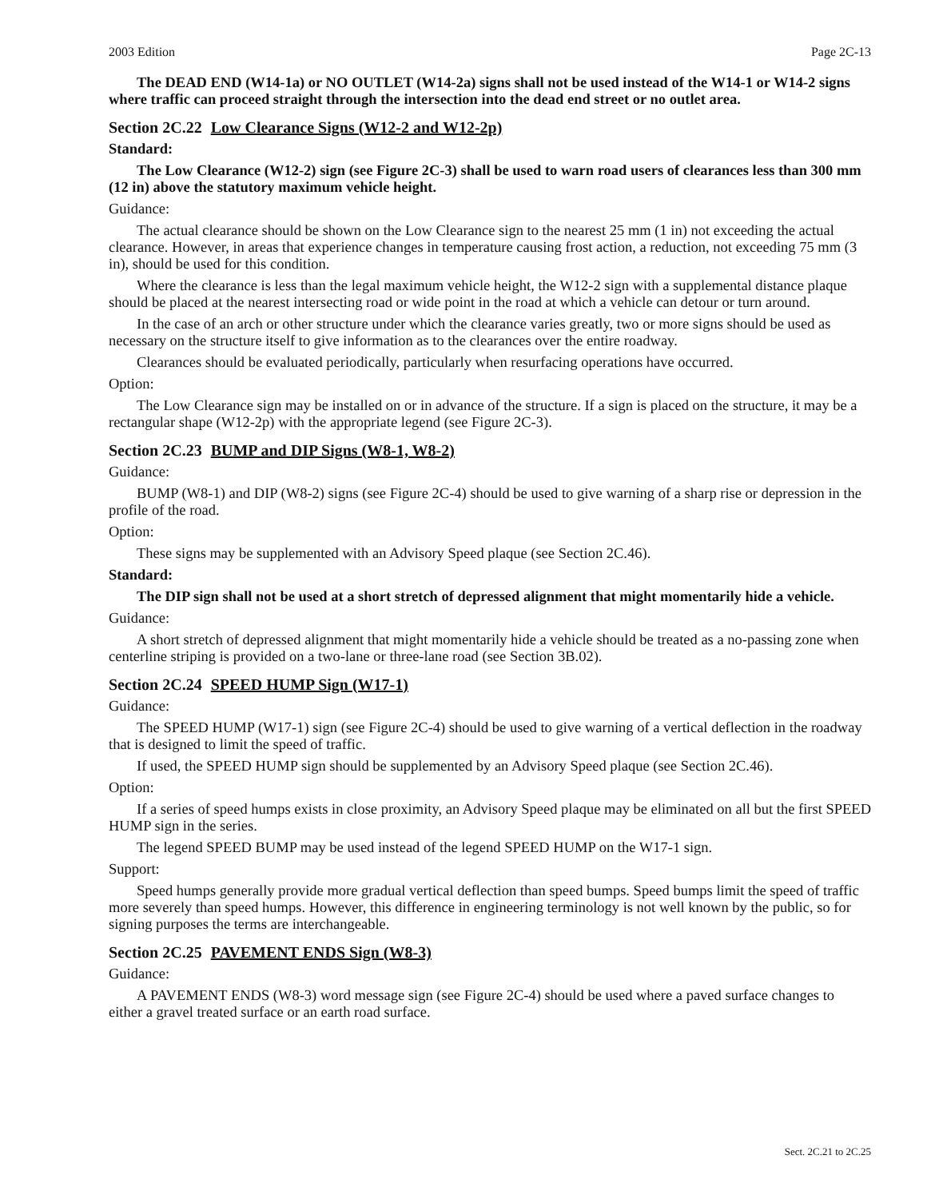2003 Edition Page 2C-13
The DEAD END (W14-1a) or NO OUTLET (W14-2a) signs shall not be used instead of the W14-1 or W14-2 signs where traffic can proceed straight through the intersection into the dead end street or no outlet area.
Section 2C.22 Low Clearance Signs (W12-2 and W12-2p)
Standard:
The Low Clearance (W12-2) sign (see Figure 2C-3) shall be used to warn road users of clearances less than 300 mm (12 in) above the statutory maximum vehicle height.
Guidance:
The actual clearance should be shown on the Low Clearance sign to the nearest 25 mm (1 in) not exceeding the actual clearance. However, in areas that experience changes in temperature causing frost action, a reduction, not exceeding 75 mm (3 in), should be used for this condition.
Where the clearance is less than the legal maximum vehicle height, the W12-2 sign with a supplemental distance plaque should be placed at the nearest intersecting road or wide point in the road at which a vehicle can detour or turn around.
In the case of an arch or other structure under which the clearance varies greatly, two or more signs should be used as necessary on the structure itself to give information as to the clearances over the entire roadway.
Clearances should be evaluated periodically, particularly when resurfacing operations have occurred.
Option:
The Low Clearance sign may be installed on or in advance of the structure. If a sign is placed on the structure, it may be a rectangular shape (W12-2p) with the appropriate legend (see Figure 2C-3).
Section 2C.23 BUMP and DIP Signs (W8-1, W8-2)
Guidance:
BUMP (W8-1) and DIP (W8-2) signs (see Figure 2C-4) should be used to give warning of a sharp rise or depression in the profile of the road.
Option:
These signs may be supplemented with an Advisory Speed plaque (see Section 2C.46).
Standard:
The DIP sign shall not be used at a short stretch of depressed alignment that might momentarily hide a vehicle.
Guidance:
A short stretch of depressed alignment that might momentarily hide a vehicle should be treated as a no-passing zone when centerline striping is provided on a two-lane or three-lane road (see Section 3B.02).
Section 2C.24 SPEED HUMP Sign (W17-1)
Guidance:
The SPEED HUMP (W17-1) sign (see Figure 2C-4) should be used to give warning of a vertical deflection in the roadway that is designed to limit the speed of traffic.
If used, the SPEED HUMP sign should be supplemented by an Advisory Speed plaque (see Section 2C.46).
Option:
If a series of speed humps exists in close proximity, an Advisory Speed plaque may be eliminated on all but the first SPEED HUMP sign in the series.
The legend SPEED BUMP may be used instead of the legend SPEED HUMP on the W17-1 sign.
Support:
Speed humps generally provide more gradual vertical deflection than speed bumps. Speed bumps limit the speed of traffic more severely than speed humps. However, this difference in engineering terminology is not well known by the public, so for signing purposes the terms are interchangeable.
Section 2C.25 PAVEMENT ENDS Sign (W8-3)
Guidance:
A PAVEMENT ENDS (W8-3) word message sign (see Figure 2C-4) should be used where a paved surface changes to either a gravel treated surface or an earth road surface.
Sect. 2C.21 to 2C.25